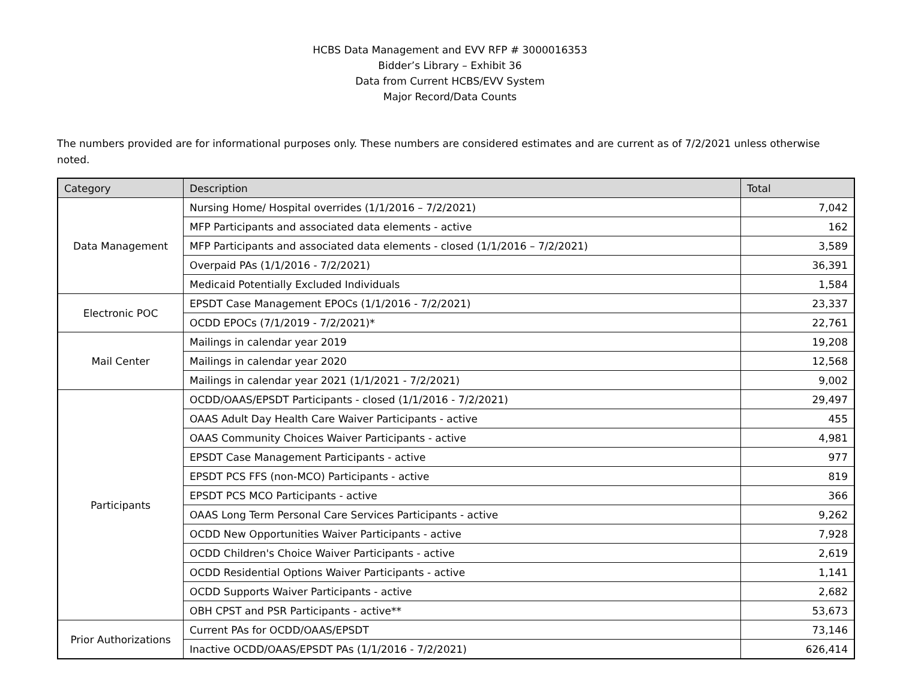HCBS Data Management and EVV RFP # 3000016353
Bidder’s Library – Exhibit 36
Data from Current HCBS/EVV System
Major Record/Data Counts
The numbers provided are for informational purposes only. These numbers are considered estimates and are current as of 7/2/2021 unless otherwise noted.
| Category | Description | Total |
| --- | --- | --- |
| Data Management | Nursing Home/ Hospital overrides (1/1/2016 – 7/2/2021) | 7,042 |
| | MFP Participants and associated data elements - active | 162 |
| | MFP Participants and associated data elements - closed (1/1/2016 – 7/2/2021) | 3,589 |
| | Overpaid PAs (1/1/2016 - 7/2/2021) | 36,391 |
| | Medicaid Potentially Excluded Individuals | 1,584 |
| Electronic POC | EPSDT Case Management EPOCs (1/1/2016 - 7/2/2021) | 23,337 |
| | OCDD EPOCs (7/1/2019 - 7/2/2021)* | 22,761 |
| Mail Center | Mailings in calendar year 2019 | 19,208 |
| | Mailings in calendar year 2020 | 12,568 |
| | Mailings in calendar year 2021 (1/1/2021 - 7/2/2021) | 9,002 |
| Participants | OCDD/OAAS/EPSDT Participants - closed (1/1/2016 - 7/2/2021) | 29,497 |
| | OAAS Adult Day Health Care Waiver Participants - active | 455 |
| | OAAS Community Choices Waiver Participants - active | 4,981 |
| | EPSDT Case Management Participants - active | 977 |
| | EPSDT PCS FFS (non-MCO) Participants - active | 819 |
| | EPSDT PCS MCO Participants - active | 366 |
| | OAAS Long Term Personal Care Services Participants - active | 9,262 |
| | OCDD New Opportunities Waiver Participants - active | 7,928 |
| | OCDD Children's Choice Waiver Participants - active | 2,619 |
| | OCDD Residential Options Waiver Participants - active | 1,141 |
| | OCDD Supports Waiver Participants - active | 2,682 |
| | OBH CPST and PSR Participants - active** | 53,673 |
| Prior Authorizations | Current PAs for OCDD/OAAS/EPSDT | 73,146 |
| | Inactive OCDD/OAAS/EPSDT PAs (1/1/2016 - 7/2/2021) | 626,414 |